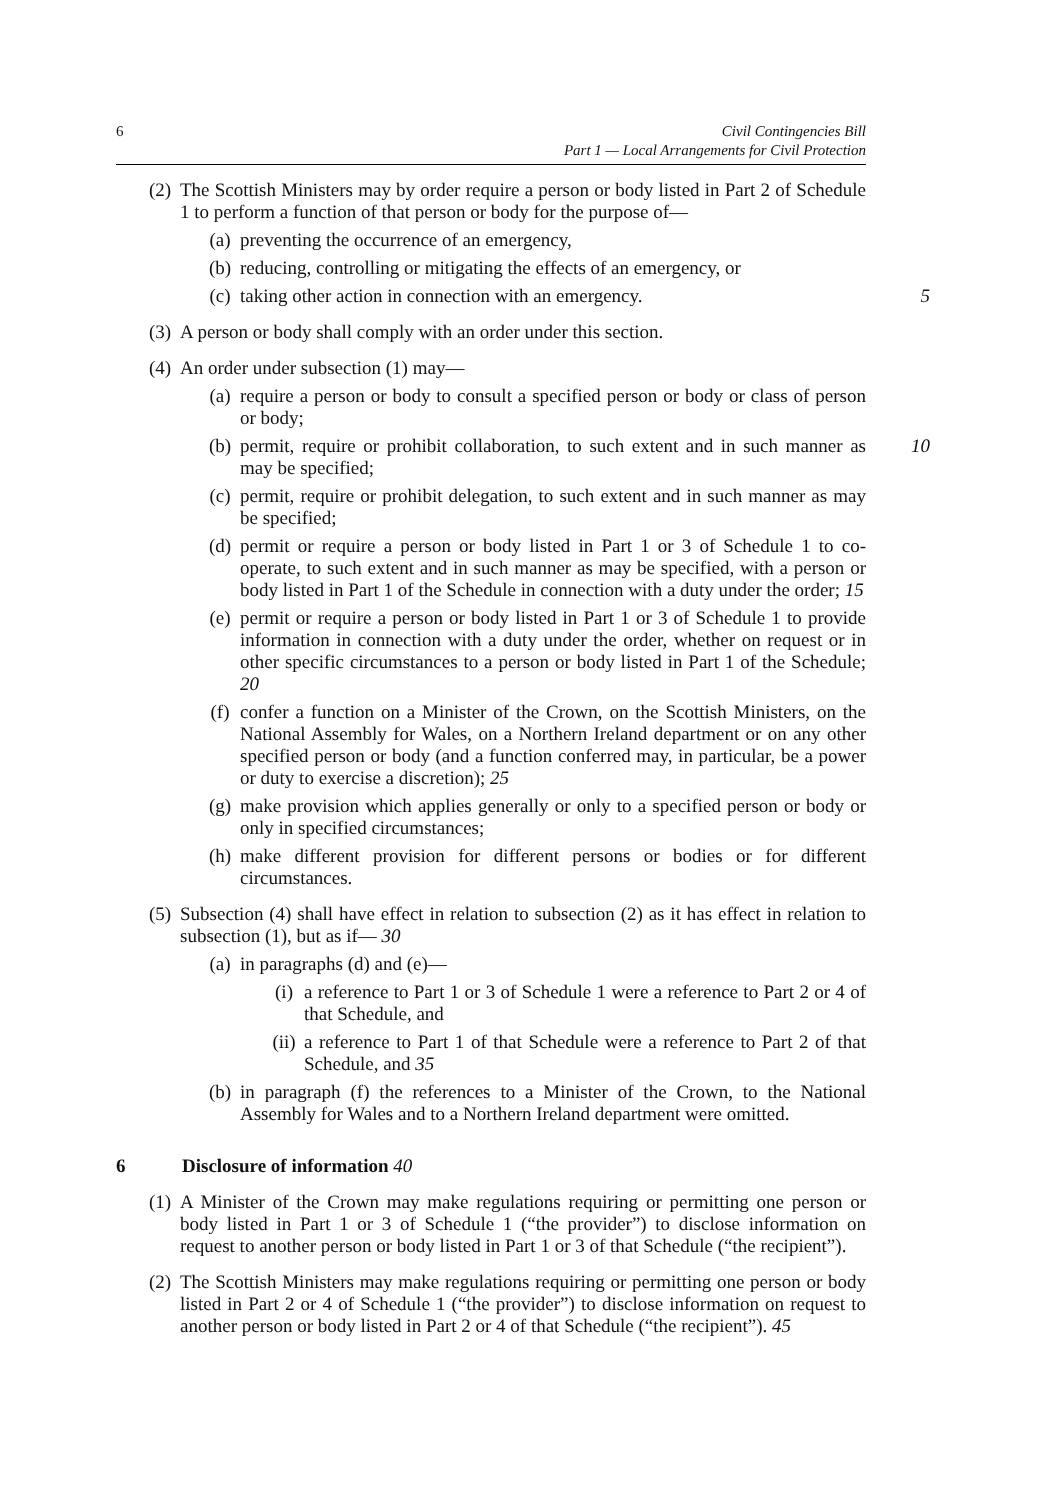6 Civil Contingencies Bill
Part 1 — Local Arrangements for Civil Protection
(2) The Scottish Ministers may by order require a person or body listed in Part 2 of Schedule 1 to perform a function of that person or body for the purpose of—
(a) preventing the occurrence of an emergency,
(b) reducing, controlling or mitigating the effects of an emergency, or
(c) taking other action in connection with an emergency. 5
(3) A person or body shall comply with an order under this section.
(4) An order under subsection (1) may—
(a) require a person or body to consult a specified person or body or class of person or body;
(b) permit, require or prohibit collaboration, to such extent and in such manner as may be specified; 10
(c) permit, require or prohibit delegation, to such extent and in such manner as may be specified;
(d) permit or require a person or body listed in Part 1 or 3 of Schedule 1 to co-operate, to such extent and in such manner as may be specified, with a person or body listed in Part 1 of the Schedule in connection with a duty under the order; 15
(e) permit or require a person or body listed in Part 1 or 3 of Schedule 1 to provide information in connection with a duty under the order, whether on request or in other specific circumstances to a person or body listed in Part 1 of the Schedule; 20
(f) confer a function on a Minister of the Crown, on the Scottish Ministers, on the National Assembly for Wales, on a Northern Ireland department or on any other specified person or body (and a function conferred may, in particular, be a power or duty to exercise a discretion); 25
(g) make provision which applies generally or only to a specified person or body or only in specified circumstances;
(h) make different provision for different persons or bodies or for different circumstances.
(5) Subsection (4) shall have effect in relation to subsection (2) as it has effect in relation to subsection (1), but as if— 30
(a) in paragraphs (d) and (e)—
(i) a reference to Part 1 or 3 of Schedule 1 were a reference to Part 2 or 4 of that Schedule, and
(ii) a reference to Part 1 of that Schedule were a reference to Part 2 of that Schedule, and 35
(b) in paragraph (f) the references to a Minister of the Crown, to the National Assembly for Wales and to a Northern Ireland department were omitted.
6 Disclosure of information 40
(1) A Minister of the Crown may make regulations requiring or permitting one person or body listed in Part 1 or 3 of Schedule 1 (“the provider”) to disclose information on request to another person or body listed in Part 1 or 3 of that Schedule (“the recipient”).
(2) The Scottish Ministers may make regulations requiring or permitting one person or body listed in Part 2 or 4 of Schedule 1 (“the provider”) to disclose information on request to another person or body listed in Part 2 or 4 of that Schedule (“the recipient”). 45